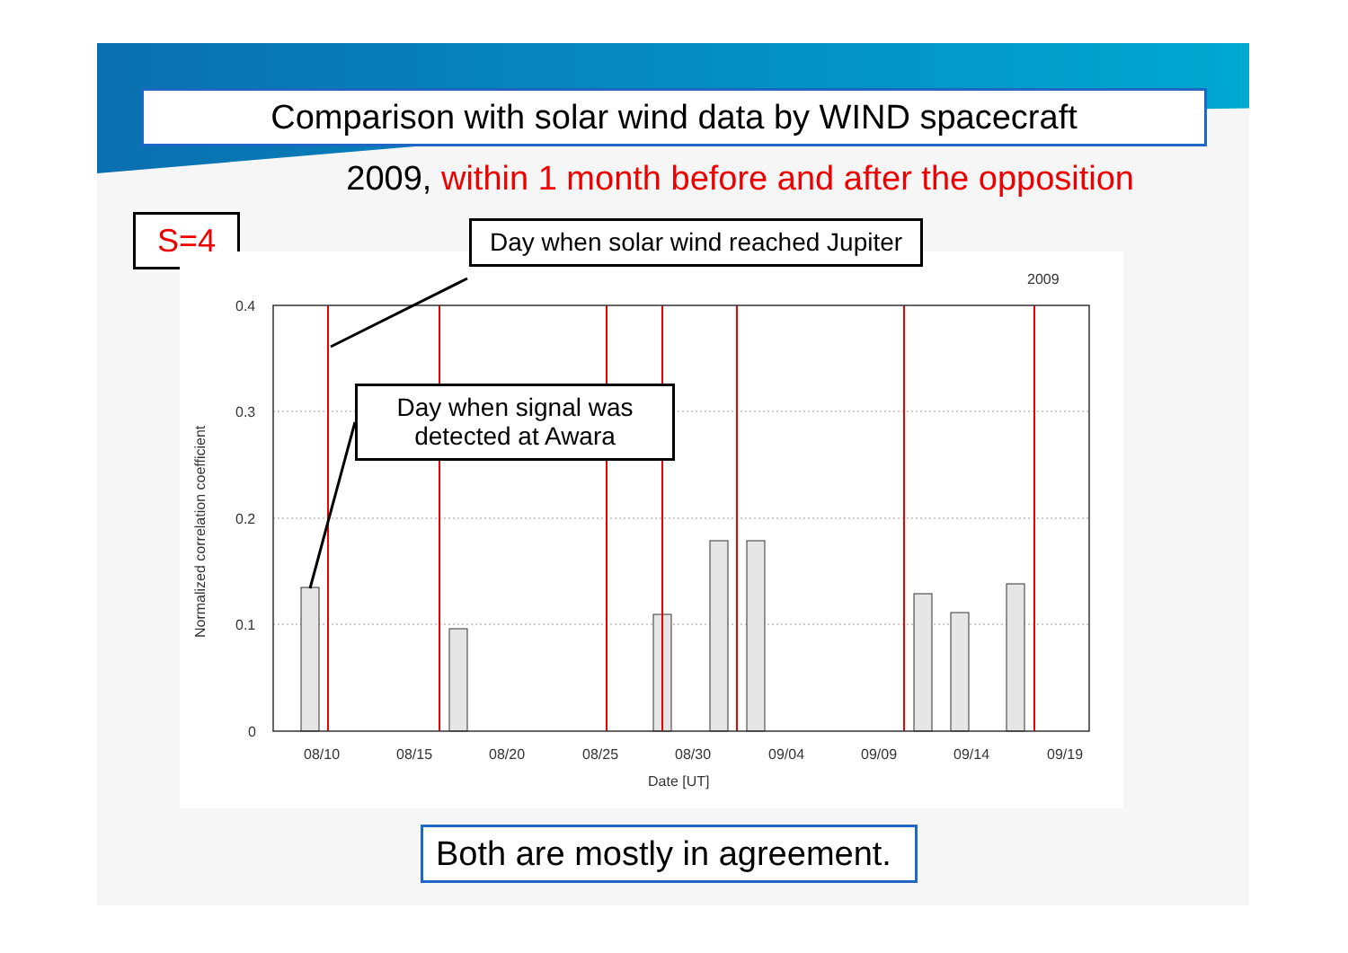Comparison with solar wind data by WIND spacecraft
2009, within 1 month before and after the opposition
S=4
Day when solar wind reached Jupiter
Day when signal was
detected at Awara
2009
0.4
0.3
0.2
0.1
0
08/10
08/15
08/20
08/25
08/30
09/04
09/09
09/14
09/19
Date [UT]
Normalized correlation coefficient
Both are mostly in agreement.